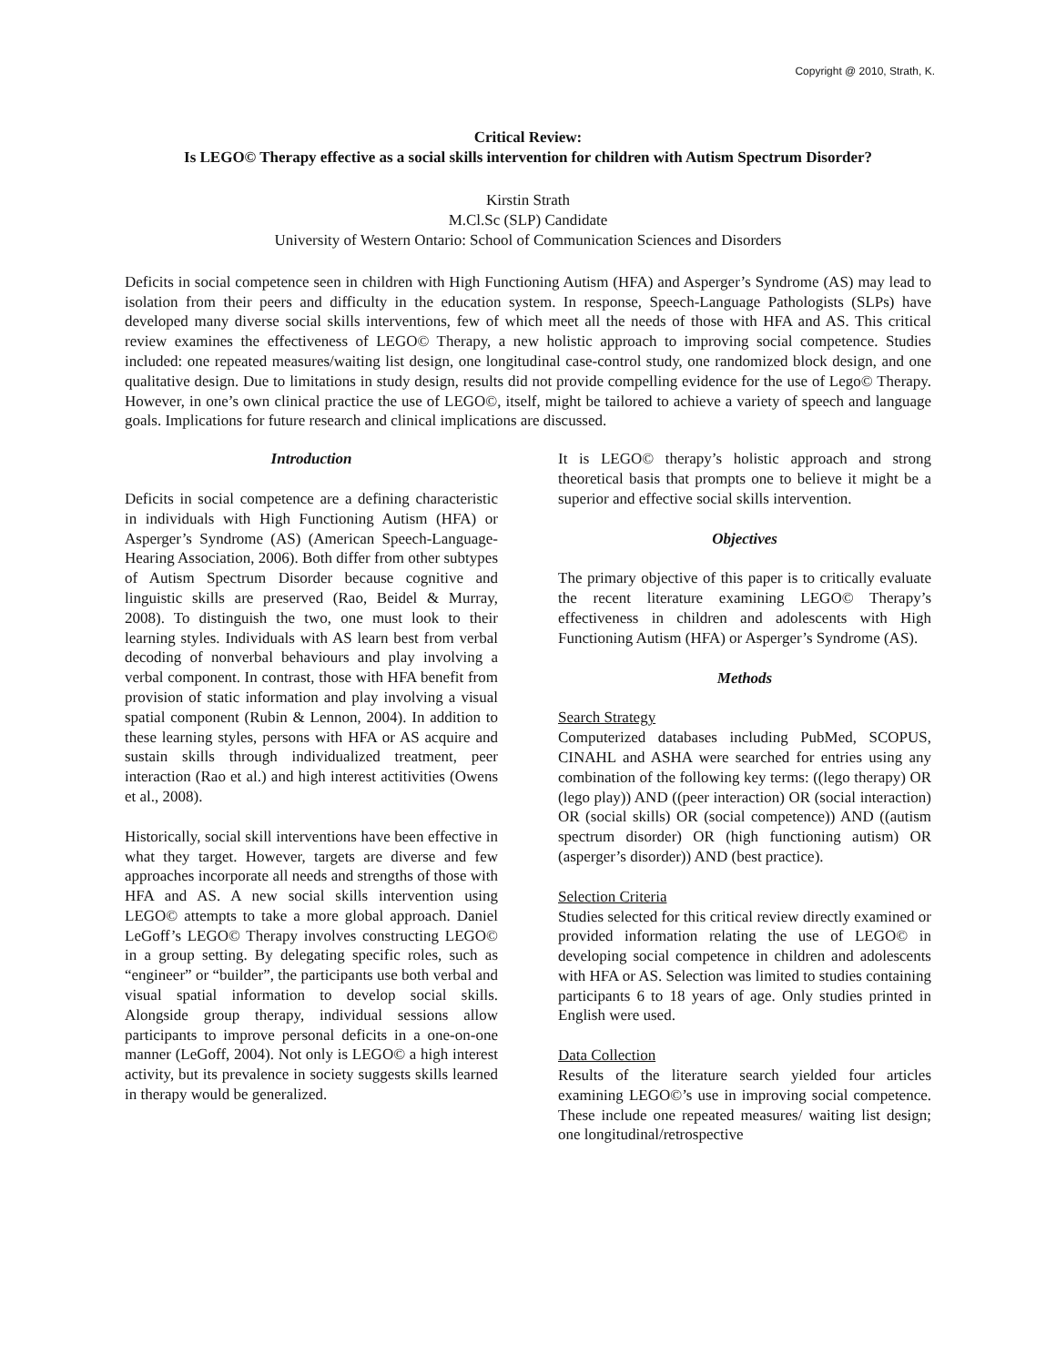Copyright @ 2010, Strath, K.
Critical Review:
Is LEGO© Therapy effective as a social skills intervention for children with Autism Spectrum Disorder?
Kirstin Strath
M.Cl.Sc (SLP) Candidate
University of Western Ontario: School of Communication Sciences and Disorders
Deficits in social competence seen in children with High Functioning Autism (HFA) and Asperger’s Syndrome (AS) may lead to isolation from their peers and difficulty in the education system. In response, Speech-Language Pathologists (SLPs) have developed many diverse social skills interventions, few of which meet all the needs of those with HFA and AS. This critical review examines the effectiveness of LEGO© Therapy, a new holistic approach to improving social competence. Studies included: one repeated measures/waiting list design, one longitudinal case-control study, one randomized block design, and one qualitative design. Due to limitations in study design, results did not provide compelling evidence for the use of Lego© Therapy. However, in one’s own clinical practice the use of LEGO©, itself, might be tailored to achieve a variety of speech and language goals. Implications for future research and clinical implications are discussed.
Introduction
Deficits in social competence are a defining characteristic in individuals with High Functioning Autism (HFA) or Asperger’s Syndrome (AS) (American Speech-Language-Hearing Association, 2006). Both differ from other subtypes of Autism Spectrum Disorder because cognitive and linguistic skills are preserved (Rao, Beidel & Murray, 2008). To distinguish the two, one must look to their learning styles. Individuals with AS learn best from verbal decoding of nonverbal behaviours and play involving a verbal component. In contrast, those with HFA benefit from provision of static information and play involving a visual spatial component (Rubin & Lennon, 2004). In addition to these learning styles, persons with HFA or AS acquire and sustain skills through individualized treatment, peer interaction (Rao et al.) and high interest actitivities (Owens et al., 2008).
Historically, social skill interventions have been effective in what they target. However, targets are diverse and few approaches incorporate all needs and strengths of those with HFA and AS. A new social skills intervention using LEGO© attempts to take a more global approach. Daniel LeGoff’s LEGO© Therapy involves constructing LEGO© in a group setting. By delegating specific roles, such as “engineer” or “builder”, the participants use both verbal and visual spatial information to develop social skills. Alongside group therapy, individual sessions allow participants to improve personal deficits in a one-on-one manner (LeGoff, 2004). Not only is LEGO© a high interest activity, but its prevalence in society suggests skills learned in therapy would be generalized.
It is LEGO© therapy’s holistic approach and strong theoretical basis that prompts one to believe it might be a superior and effective social skills intervention.
Objectives
The primary objective of this paper is to critically evaluate the recent literature examining LEGO© Therapy’s effectiveness in children and adolescents with High Functioning Autism (HFA) or Asperger’s Syndrome (AS).
Methods
Search Strategy
Computerized databases including PubMed, SCOPUS, CINAHL and ASHA were searched for entries using any combination of the following key terms: ((lego therapy) OR (lego play)) AND ((peer interaction) OR (social interaction) OR (social skills) OR (social competence)) AND ((autism spectrum disorder) OR (high functioning autism) OR (asperger’s disorder)) AND (best practice).
Selection Criteria
Studies selected for this critical review directly examined or provided information relating the use of LEGO© in developing social competence in children and adolescents with HFA or AS. Selection was limited to studies containing participants 6 to 18 years of age. Only studies printed in English were used.
Data Collection
Results of the literature search yielded four articles examining LEGO©’s use in improving social competence. These include one repeated measures/ waiting list design; one longitudinal/retrospective